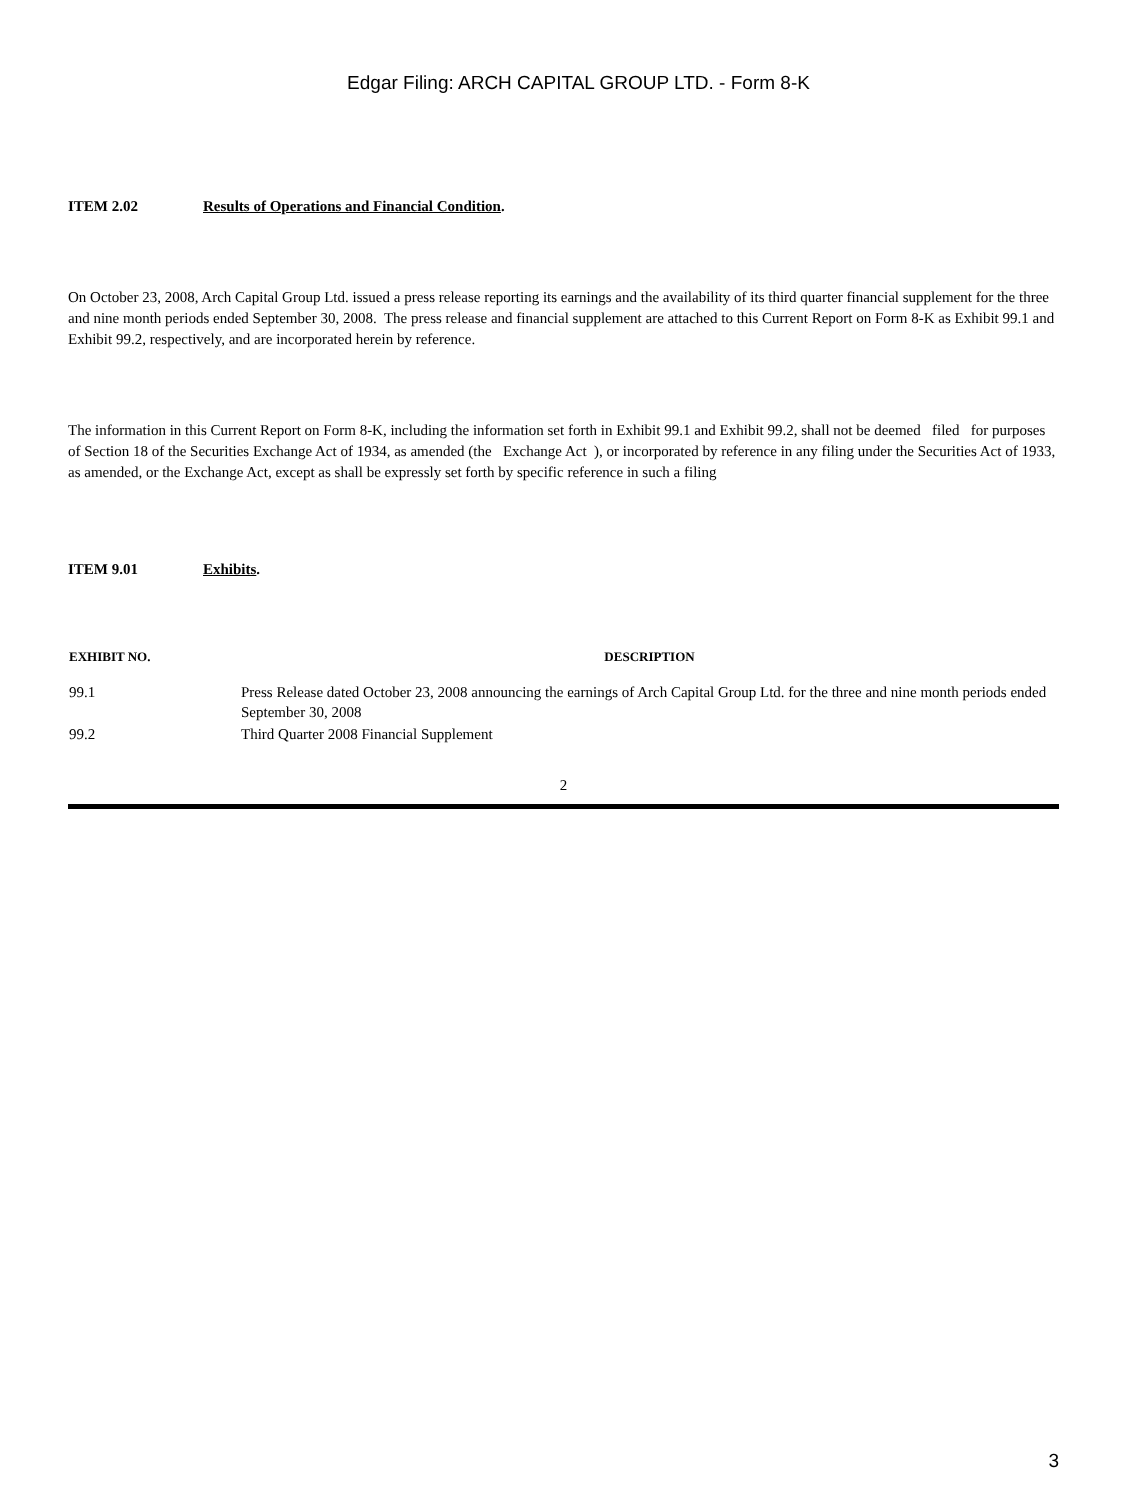Edgar Filing: ARCH CAPITAL GROUP LTD. - Form 8-K
ITEM 2.02 Results of Operations and Financial Condition.
On October 23, 2008, Arch Capital Group Ltd. issued a press release reporting its earnings and the availability of its third quarter financial supplement for the three and nine month periods ended September 30, 2008. The press release and financial supplement are attached to this Current Report on Form 8-K as Exhibit 99.1 and Exhibit 99.2, respectively, and are incorporated herein by reference.
The information in this Current Report on Form 8-K, including the information set forth in Exhibit 99.1 and Exhibit 99.2, shall not be deemed filed for purposes of Section 18 of the Securities Exchange Act of 1934, as amended (the Exchange Act ), or incorporated by reference in any filing under the Securities Act of 1933, as amended, or the Exchange Act, except as shall be expressly set forth by specific reference in such a filing
ITEM 9.01 Exhibits.
| EXHIBIT NO. | DESCRIPTION |
| --- | --- |
| 99.1 | Press Release dated October 23, 2008 announcing the earnings of Arch Capital Group Ltd. for the three and nine month periods ended September 30, 2008 |
| 99.2 | Third Quarter 2008 Financial Supplement |
2
3